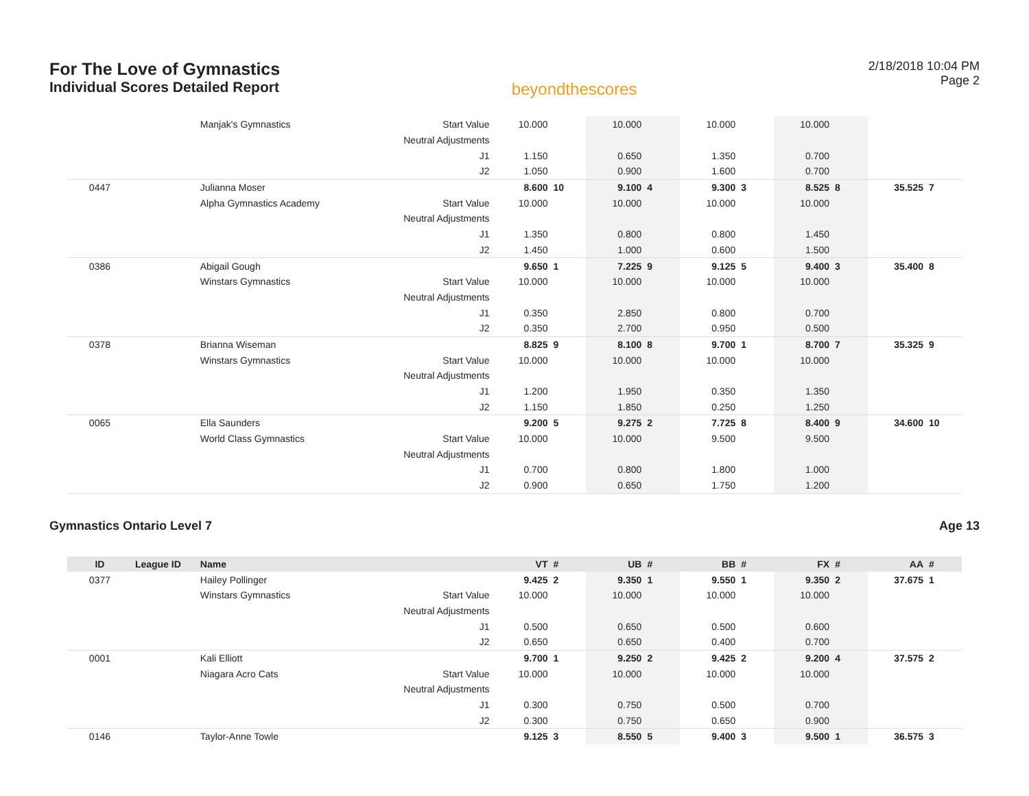For The Love of Gymnastics
Individual Scores Detailed Report
beyondthescores
2/18/2018 10:04 PM
Page 2
| | | Manjak's Gymnastics | Start Value | 10.000 | | 10.000 | | 10.000 | | 10.000 | | | |
| | | | Neutral Adjustments | | | | | | | | | | |
| | | | J1 | 1.150 | | 0.650 | | 1.350 | | 0.700 | | | |
| | | | J2 | 1.050 | | 0.900 | | 1.600 | | 0.700 | | | |
| 0447 | | Julianna Moser | | 8.600 | 10 | 9.100 | 4 | 9.300 | 3 | 8.525 | 8 | 35.525 | 7 |
| | | Alpha Gymnastics Academy | Start Value | 10.000 | | 10.000 | | 10.000 | | 10.000 | | | |
| | | | Neutral Adjustments | | | | | | | | | | |
| | | | J1 | 1.350 | | 0.800 | | 0.800 | | 1.450 | | | |
| | | | J2 | 1.450 | | 1.000 | | 0.600 | | 1.500 | | | |
| 0386 | | Abigail Gough | | 9.650 | 1 | 7.225 | 9 | 9.125 | 5 | 9.400 | 3 | 35.400 | 8 |
| | | Winstars Gymnastics | Start Value | 10.000 | | 10.000 | | 10.000 | | 10.000 | | | |
| | | | Neutral Adjustments | | | | | | | | | | |
| | | | J1 | 0.350 | | 2.850 | | 0.800 | | 0.700 | | | |
| | | | J2 | 0.350 | | 2.700 | | 0.950 | | 0.500 | | | |
| 0378 | | Brianna Wiseman | | 8.825 | 9 | 8.100 | 8 | 9.700 | 1 | 8.700 | 7 | 35.325 | 9 |
| | | Winstars Gymnastics | Start Value | 10.000 | | 10.000 | | 10.000 | | 10.000 | | | |
| | | | Neutral Adjustments | | | | | | | | | | |
| | | | J1 | 1.200 | | 1.950 | | 0.350 | | 1.350 | | | |
| | | | J2 | 1.150 | | 1.850 | | 0.250 | | 1.250 | | | |
| 0065 | | Ella Saunders | | 9.200 | 5 | 9.275 | 2 | 7.725 | 8 | 8.400 | 9 | 34.600 | 10 |
| | | World Class Gymnastics | Start Value | 10.000 | | 10.000 | | 9.500 | | 9.500 | | | |
| | | | Neutral Adjustments | | | | | | | | | | |
| | | | J1 | 0.700 | | 0.800 | | 1.800 | | 1.000 | | | |
| | | | J2 | 0.900 | | 0.650 | | 1.750 | | 1.200 | | | |
Gymnastics Ontario Level 7 Age 13
| ID | League ID | Name | | VT | # | UB | # | BB | # | FX | # | AA | # |
| --- | --- | --- | --- | --- | --- | --- | --- | --- | --- | --- | --- | --- | --- |
| 0377 | | Hailey Pollinger | | 9.425 | 2 | 9.350 | 1 | 9.550 | 1 | 9.350 | 2 | 37.675 | 1 |
| | | Winstars Gymnastics | Start Value | 10.000 | | 10.000 | | 10.000 | | 10.000 | | | |
| | | | Neutral Adjustments | | | | | | | | | | |
| | | | J1 | 0.500 | | 0.650 | | 0.500 | | 0.600 | | | |
| | | | J2 | 0.650 | | 0.650 | | 0.400 | | 0.700 | | | |
| 0001 | | Kali Elliott | | 9.700 | 1 | 9.250 | 2 | 9.425 | 2 | 9.200 | 4 | 37.575 | 2 |
| | | Niagara Acro Cats | Start Value | 10.000 | | 10.000 | | 10.000 | | 10.000 | | | |
| | | | Neutral Adjustments | | | | | | | | | | |
| | | | J1 | 0.300 | | 0.750 | | 0.500 | | 0.700 | | | |
| | | | J2 | 0.300 | | 0.750 | | 0.650 | | 0.900 | | | |
| 0146 | | Taylor-Anne Towle | | 9.125 | 3 | 8.550 | 5 | 9.400 | 3 | 9.500 | 1 | 36.575 | 3 |